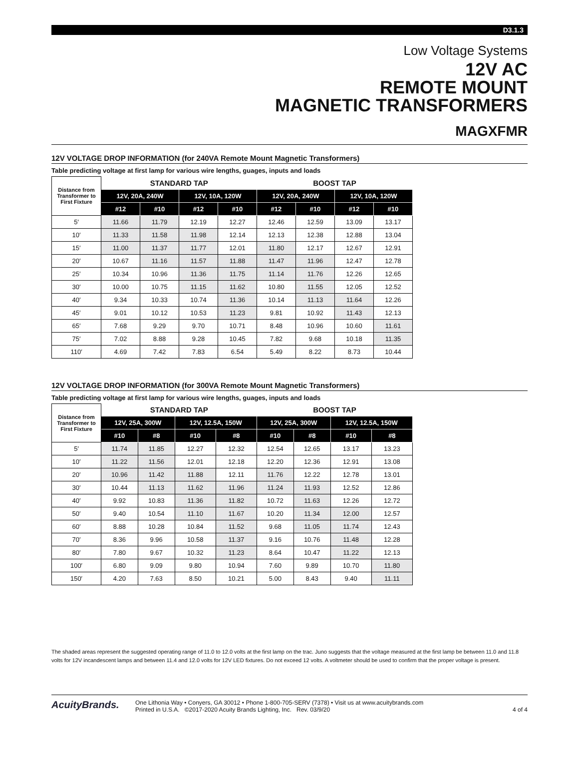D3.1.3
Low Voltage Systems
12V AC
REMOTE MOUNT
MAGNETIC TRANSFORMERS
MAGXFMR
12V VOLTAGE DROP INFORMATION (for 240VA Remote Mount Magnetic Transformers)
Table predicting voltage at first lamp for various wire lengths, guages, inputs and loads
| Distance from Transformer to First Fixture | STANDARD TAP | | | | BOOST TAP | | | |
| --- | --- | --- | --- | --- | --- | --- | --- | --- |
| | 12V, 20A, 240W | | 12V, 10A, 120W | | 12V, 20A, 240W | | 12V, 10A, 120W | |
| | #12 | #10 | #12 | #10 | #12 | #10 | #12 | #10 |
| 5′ | 11.66 | 11.79 | 12.19 | 12.27 | 12.46 | 12.59 | 13.09 | 13.17 |
| 10′ | 11.33 | 11.58 | 11.98 | 12.14 | 12.13 | 12.38 | 12.88 | 13.04 |
| 15′ | 11.00 | 11.37 | 11.77 | 12.01 | 11.80 | 12.17 | 12.67 | 12.91 |
| 20′ | 10.67 | 11.16 | 11.57 | 11.88 | 11.47 | 11.96 | 12.47 | 12.78 |
| 25′ | 10.34 | 10.96 | 11.36 | 11.75 | 11.14 | 11.76 | 12.26 | 12.65 |
| 30′ | 10.00 | 10.75 | 11.15 | 11.62 | 10.80 | 11.55 | 12.05 | 12.52 |
| 40′ | 9.34 | 10.33 | 10.74 | 11.36 | 10.14 | 11.13 | 11.64 | 12.26 |
| 45′ | 9.01 | 10.12 | 10.53 | 11.23 | 9.81 | 10.92 | 11.43 | 12.13 |
| 65′ | 7.68 | 9.29 | 9.70 | 10.71 | 8.48 | 10.96 | 10.60 | 11.61 |
| 75′ | 7.02 | 8.88 | 9.28 | 10.45 | 7.82 | 9.68 | 10.18 | 11.35 |
| 110′ | 4.69 | 7.42 | 7.83 | 6.54 | 5.49 | 8.22 | 8.73 | 10.44 |
12V VOLTAGE DROP INFORMATION (for 300VA Remote Mount Magnetic Transformers)
Table predicting voltage at first lamp for various wire lengths, guages, inputs and loads
| Distance from Transformer to First Fixture | STANDARD TAP | | | | BOOST TAP | | | |
| --- | --- | --- | --- | --- | --- | --- | --- | --- |
| | 12V, 25A, 300W | | 12V, 12.5A, 150W | | 12V, 25A, 300W | | 12V, 12.5A, 150W | |
| | #10 | #8 | #10 | #8 | #10 | #8 | #10 | #8 |
| 5′ | 11.74 | 11.85 | 12.27 | 12.32 | 12.54 | 12.65 | 13.17 | 13.23 |
| 10′ | 11.22 | 11.56 | 12.01 | 12.18 | 12.20 | 12.36 | 12.91 | 13.08 |
| 20′ | 10.96 | 11.42 | 11.88 | 12.11 | 11.76 | 12.22 | 12.78 | 13.01 |
| 30′ | 10.44 | 11.13 | 11.62 | 11.96 | 11.24 | 11.93 | 12.52 | 12.86 |
| 40′ | 9.92 | 10.83 | 11.36 | 11.82 | 10.72 | 11.63 | 12.26 | 12.72 |
| 50′ | 9.40 | 10.54 | 11.10 | 11.67 | 10.20 | 11.34 | 12.00 | 12.57 |
| 60′ | 8.88 | 10.28 | 10.84 | 11.52 | 9.68 | 11.05 | 11.74 | 12.43 |
| 70′ | 8.36 | 9.96 | 10.58 | 11.37 | 9.16 | 10.76 | 11.48 | 12.28 |
| 80′ | 7.80 | 9.67 | 10.32 | 11.23 | 8.64 | 10.47 | 11.22 | 12.13 |
| 100′ | 6.80 | 9.09 | 9.80 | 10.94 | 7.60 | 9.89 | 10.70 | 11.80 |
| 150′ | 4.20 | 7.63 | 8.50 | 10.21 | 5.00 | 8.43 | 9.40 | 11.11 |
The shaded areas represent the suggested operating range of 11.0 to 12.0 volts at the first lamp on the trac. Juno suggests that the voltage measured at the first lamp be between 11.0 and 11.8 volts for 12V incandescent lamps and between 11.4 and 12.0 volts for 12V LED fixtures. Do not exceed 12 volts. A voltmeter should be used to confirm that the proper voltage is present.
AcuityBrands.
One Lithonia Way • Conyers, GA 30012 • Phone 1-800-705-SERV (7378) • Visit us at www.acuitybrands.com
Printed in U.S.A. ©2017-2020 Acuity Brands Lighting, Inc. Rev. 03/9/20
4 of 4